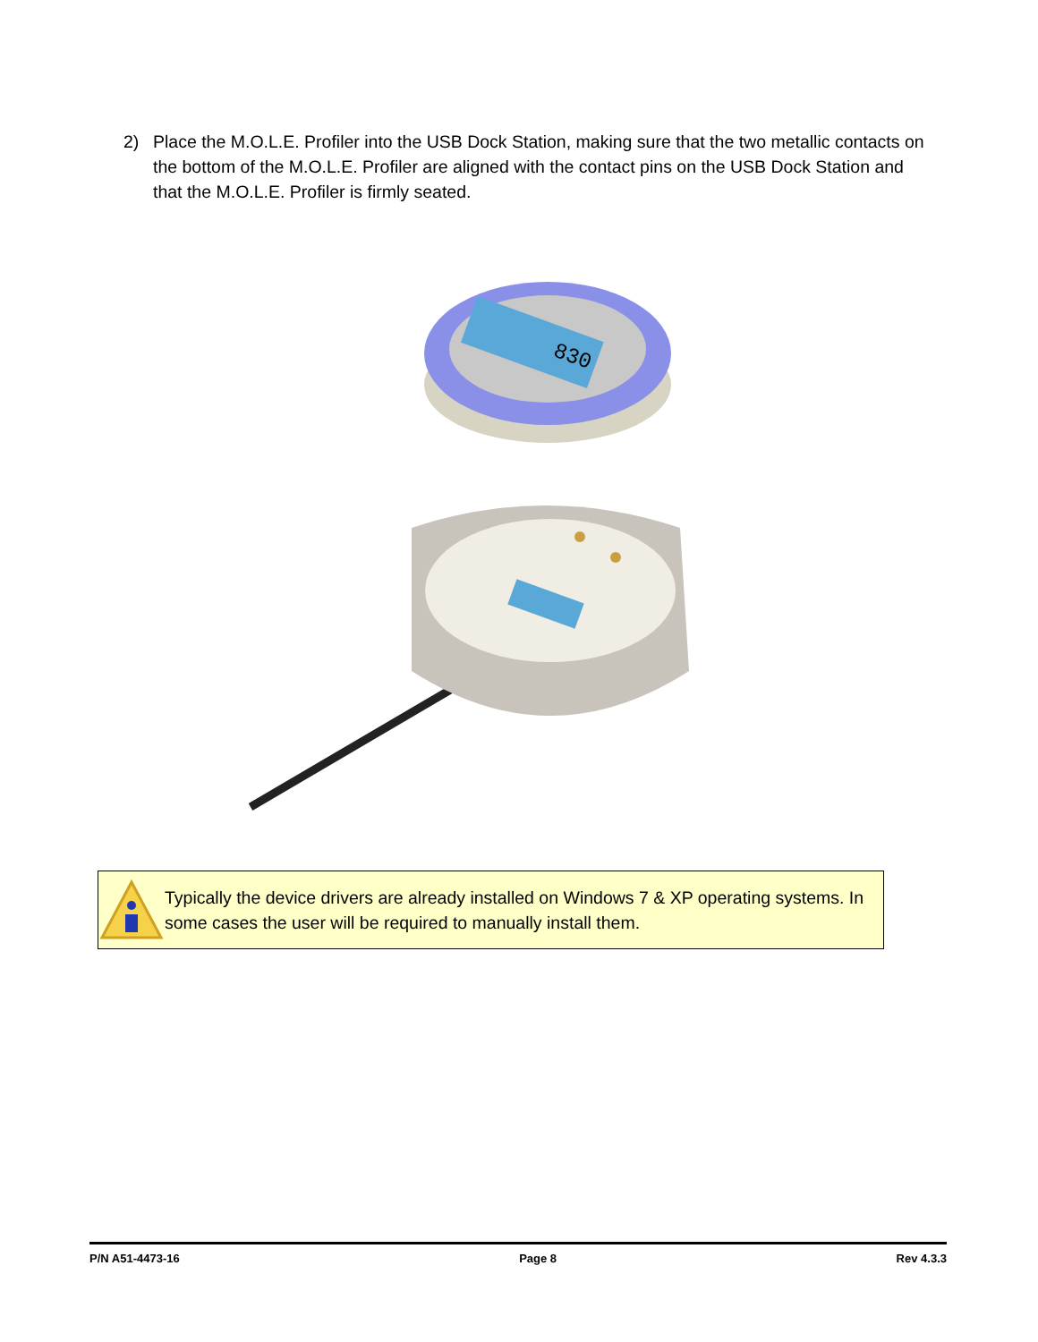2) Place the M.O.L.E. Profiler into the USB Dock Station, making sure that the two metallic contacts on the bottom of the M.O.L.E. Profiler are aligned with the contact pins on the USB Dock Station and that the M.O.L.E. Profiler is firmly seated.
830
Typically the device drivers are already installed on Windows 7 & XP operating systems. In some cases the user will be required to manually install them.
P/N A51-4473-16 Page 8 Rev 4.3.3